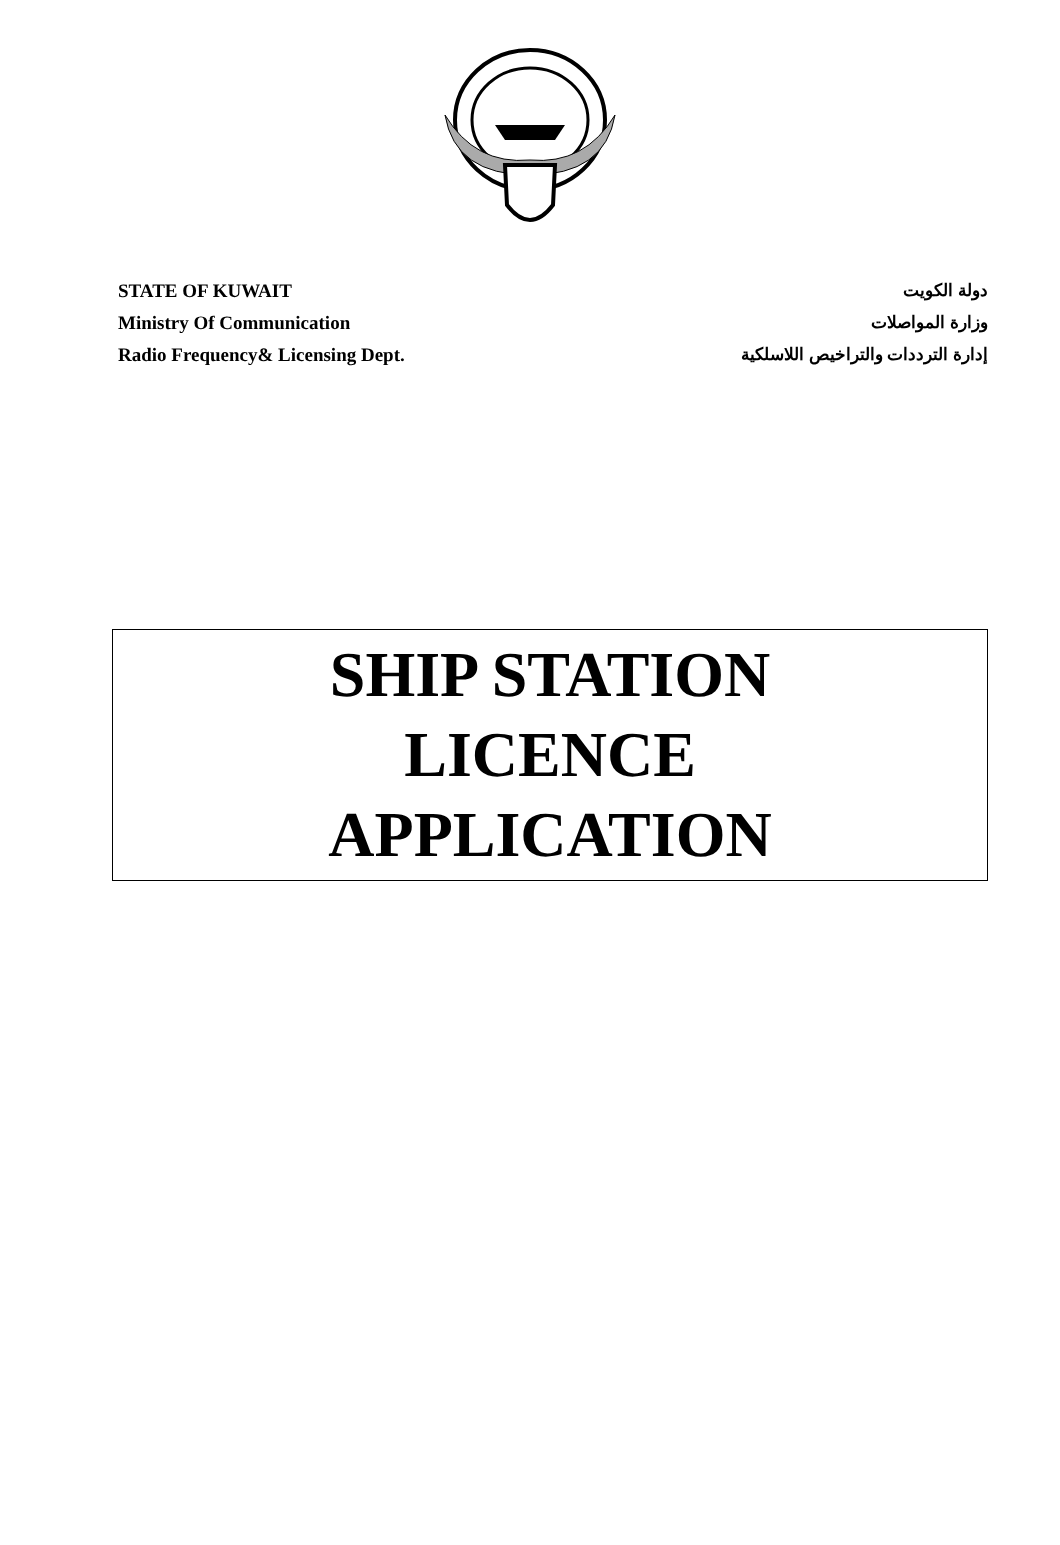STATE OF KUWAIT
Ministry Of Communication
Radio Frequency& Licensing Dept.
دولة الكويت
وزارة المواصلات
إدارة الترددات والتراخيص اللاسلكية
SHIP STATION
LICENCE
APPLICATION